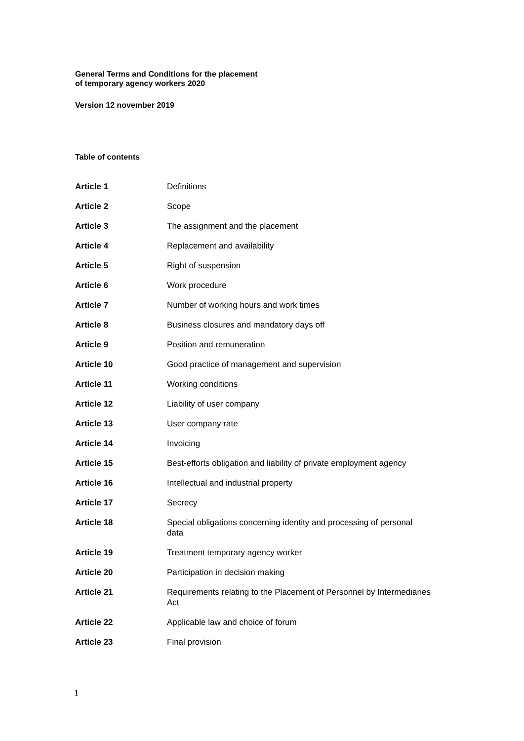General Terms and Conditions for the placement
of temporary agency workers 2020
Version 12 november 2019
Table of contents
| Article 1 | Definitions |
| Article 2 | Scope |
| Article 3 | The assignment and the placement |
| Article 4 | Replacement and availability |
| Article 5 | Right of suspension |
| Article 6 | Work procedure |
| Article 7 | Number of working hours and work times |
| Article 8 | Business closures and mandatory days off |
| Article 9 | Position and remuneration |
| Article 10 | Good practice of management and supervision |
| Article 11 | Working conditions |
| Article 12 | Liability of user company |
| Article 13 | User company rate |
| Article 14 | Invoicing |
| Article 15 | Best-efforts obligation and liability of private employment agency |
| Article 16 | Intellectual and industrial property |
| Article 17 | Secrecy |
| Article 18 | Special obligations concerning identity and processing of personal data |
| Article 19 | Treatment temporary agency worker |
| Article 20 | Participation in decision making |
| Article 21 | Requirements relating to the Placement of Personnel by Intermediaries Act |
| Article 22 | Applicable law and choice of forum |
| Article 23 | Final provision |
1